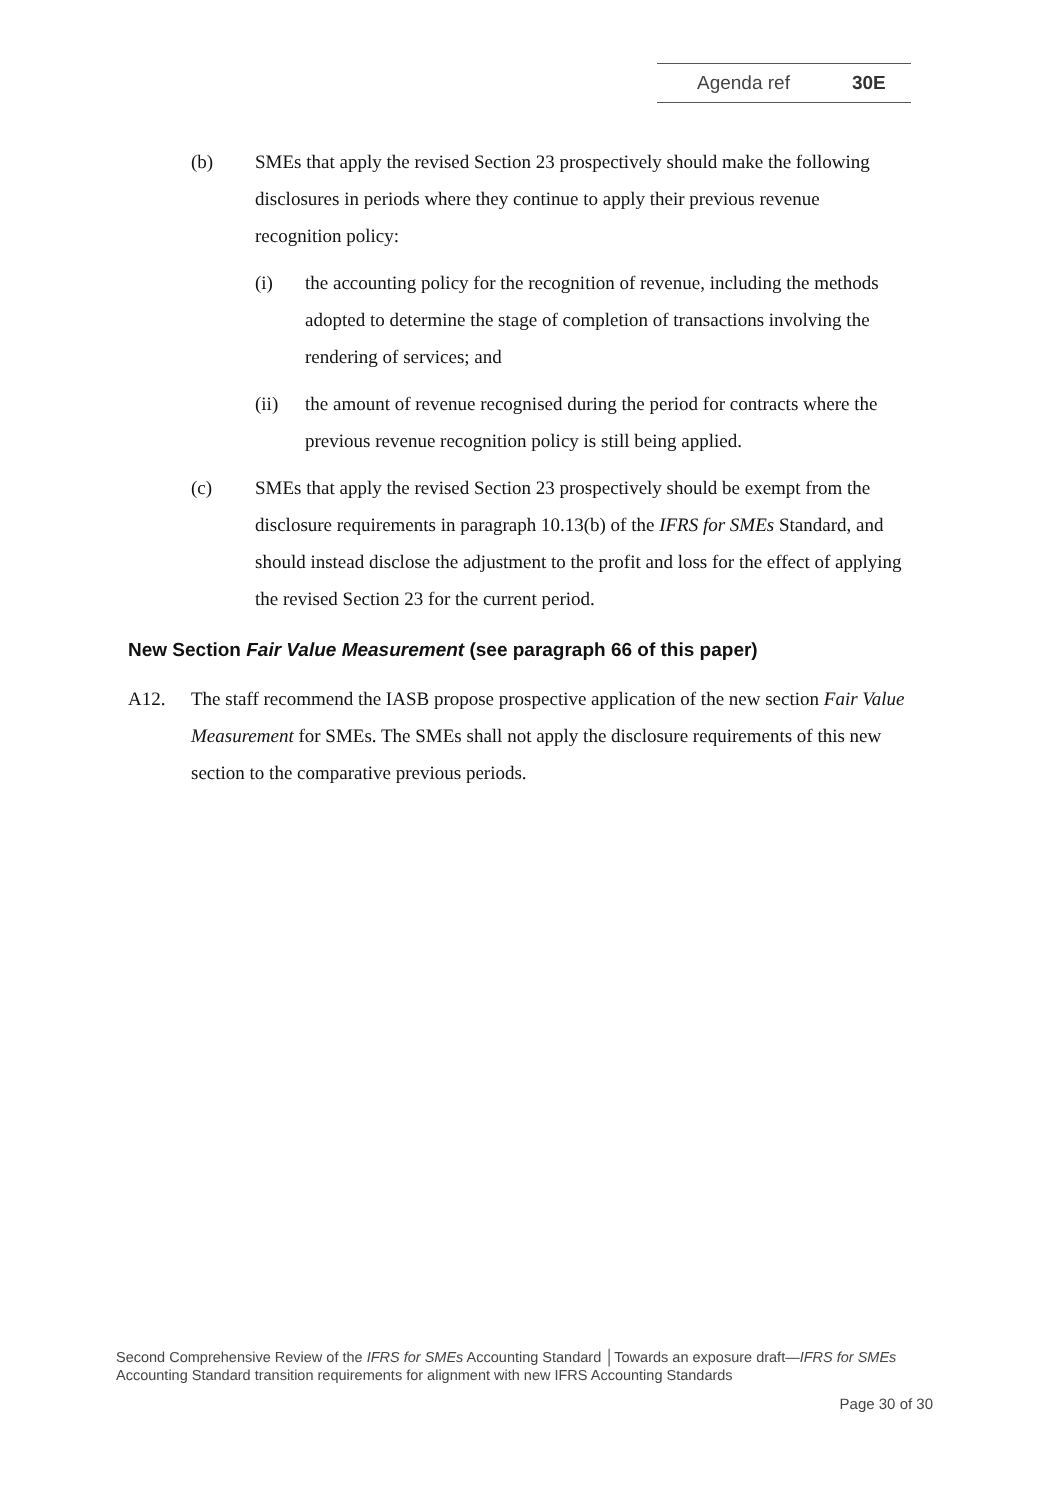Agenda ref 30E
(b) SMEs that apply the revised Section 23 prospectively should make the following disclosures in periods where they continue to apply their previous revenue recognition policy:
(i) the accounting policy for the recognition of revenue, including the methods adopted to determine the stage of completion of transactions involving the rendering of services; and
(ii) the amount of revenue recognised during the period for contracts where the previous revenue recognition policy is still being applied.
(c) SMEs that apply the revised Section 23 prospectively should be exempt from the disclosure requirements in paragraph 10.13(b) of the IFRS for SMEs Standard, and should instead disclose the adjustment to the profit and loss for the effect of applying the revised Section 23 for the current period.
New Section Fair Value Measurement (see paragraph 66 of this paper)
A12. The staff recommend the IASB propose prospective application of the new section Fair Value Measurement for SMEs. The SMEs shall not apply the disclosure requirements of this new section to the comparative previous periods.
Second Comprehensive Review of the IFRS for SMEs Accounting Standard │Towards an exposure draft—IFRS for SMEs Accounting Standard transition requirements for alignment with new IFRS Accounting Standards
Page 30 of 30